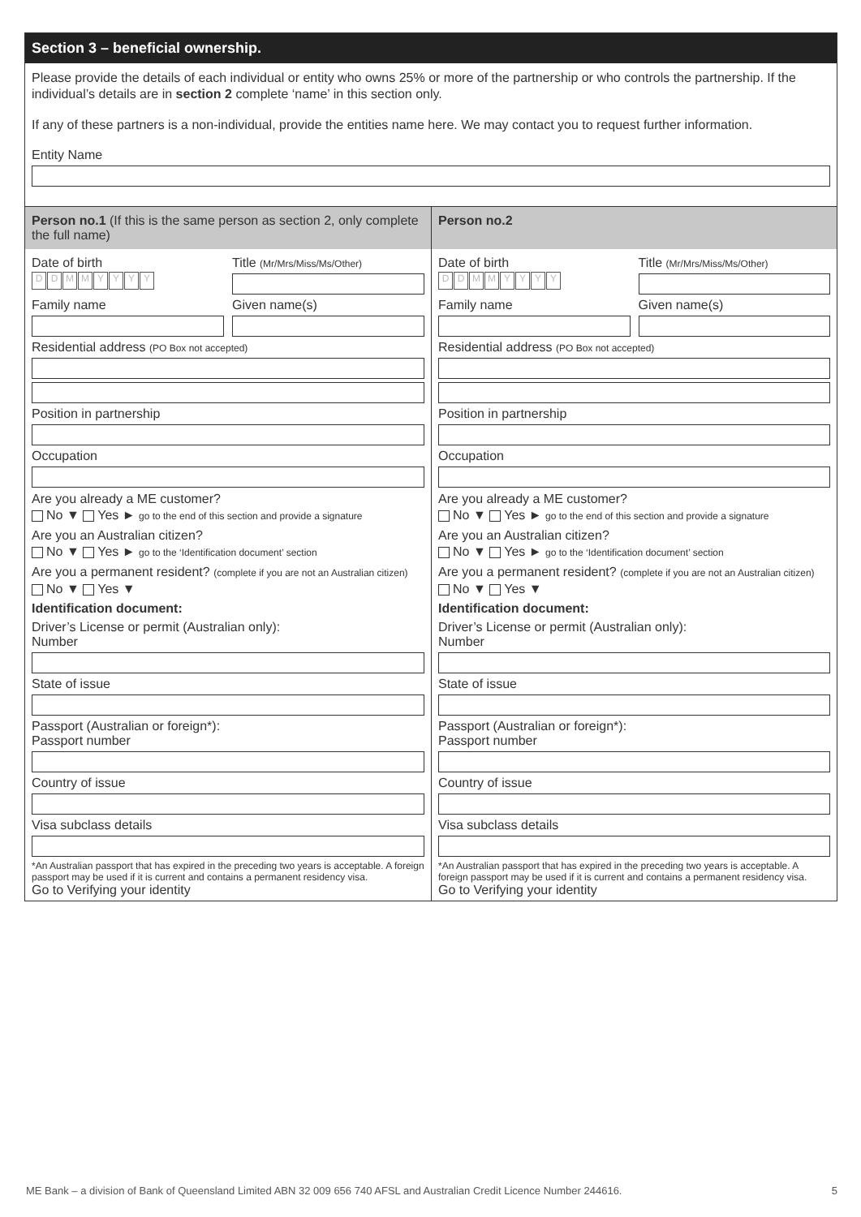Section 3 – beneficial ownership.
Please provide the details of each individual or entity who owns 25% or more of the partnership or who controls the partnership. If the individual’s details are in section 2 complete ‘name’ in this section only.
If any of these partners is a non-individual, provide the entities name here. We may contact you to request further information.
Entity Name
Person no.1 (If this is the same person as section 2, only complete the full name)
Date of birth
DDMMYYYY
Title (Mr/Mrs/Miss/Ms/Other)
Family name Given name(s)
Residential address (PO Box not accepted)
Position in partnership
Occupation
Are you already a ME customer?
No ▼ Yes ► go to the end of this section and provide a signature
Are you an Australian citizen?
No ▼ Yes ► go to the ‘Identification document’ section
Are you a permanent resident? (complete if you are not an Australian citizen)
No ▼ Yes ▼
Identification document:
Driver’s License or permit (Australian only):
Number
State of issue
Passport (Australian or foreign*):
Passport number
Country of issue
Visa subclass details
*An Australian passport that has expired in the preceding two years is acceptable. A foreign passport may be used if it is current and contains a permanent residency visa.
Go to Verifying your identity
Person no.2
Date of birth
DDMMYYYY
Title (Mr/Mrs/Miss/Ms/Other)
Family name Given name(s)
Residential address (PO Box not accepted)
Position in partnership
Occupation
Are you already a ME customer?
No ▼ Yes ► go to the end of this section and provide a signature
Are you an Australian citizen?
No ▼ Yes ► go to the ‘Identification document’ section
Are you a permanent resident? (complete if you are not an Australian citizen)
No ▼ Yes ▼
Identification document:
Driver’s License or permit (Australian only):
Number
State of issue
Passport (Australian or foreign*):
Passport number
Country of issue
Visa subclass details
*An Australian passport that has expired in the preceding two years is acceptable. A foreign passport may be used if it is current and contains a permanent residency visa.
Go to Verifying your identity
ME Bank – a division of Bank of Queensland Limited ABN 32 009 656 740 AFSL and Australian Credit Licence Number 244616. 5